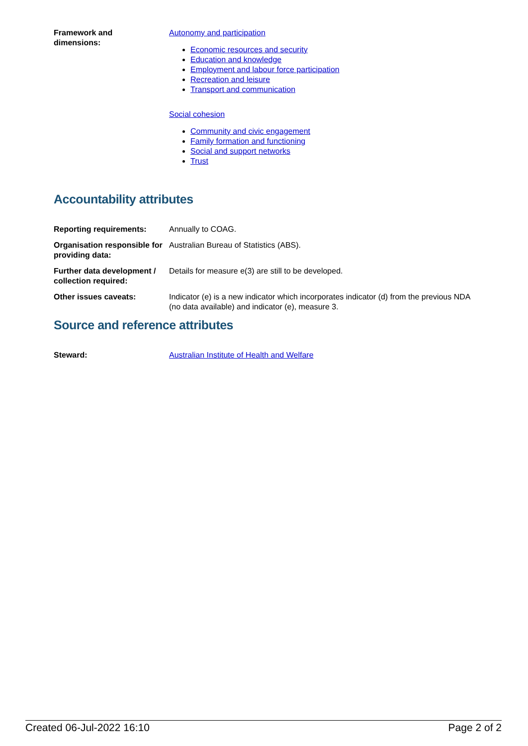| Framework and dimensions: | Autonomy and participation Economic resources and security Education and knowledge Employment and labour force participation Recreation and leisure Transport and communication Social cohesion Community and civic engagement Family formation and functioning Social and support networks Trust |
Accountability attributes
| Reporting requirements: | Annually to COAG. |
| Organisation responsible for providing data: | Australian Bureau of Statistics (ABS). |
| Further data development / collection required: | Details for measure e(3) are still to be developed. |
| Other issues caveats: | Indicator (e) is a new indicator which incorporates indicator (d) from the previous NDA (no data available) and indicator (e), measure 3. |
Source and reference attributes
| Steward: | Australian Institute of Health and Welfare |
Created 06-Jul-2022 16:10 Page 2 of 2